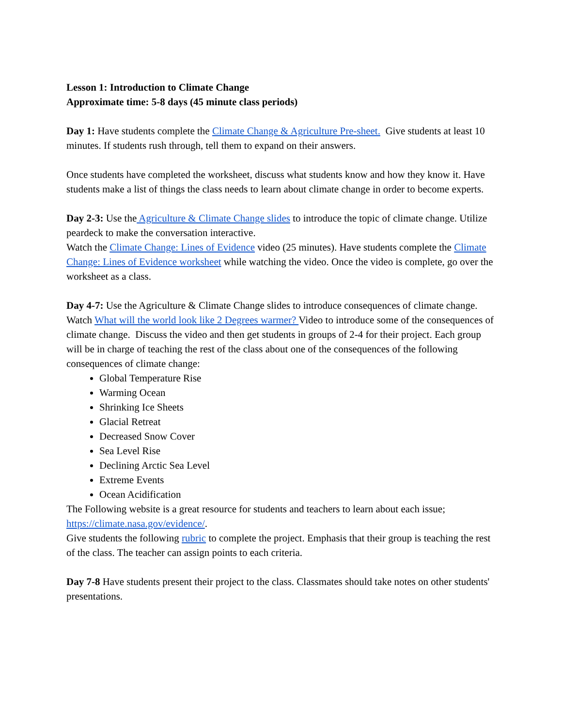Lesson 1: Introduction to Climate Change
Approximate time: 5-8 days (45 minute class periods)
Day 1: Have students complete the Climate Change & Agriculture Pre-sheet. Give students at least 10 minutes. If students rush through, tell them to expand on their answers.
Once students have completed the worksheet, discuss what students know and how they know it. Have students make a list of things the class needs to learn about climate change in order to become experts.
Day 2-3: Use the Agriculture & Climate Change slides to introduce the topic of climate change. Utilize peardeck to make the conversation interactive.
Watch the Climate Change: Lines of Evidence video (25 minutes). Have students complete the Climate Change: Lines of Evidence worksheet while watching the video. Once the video is complete, go over the worksheet as a class.
Day 4-7: Use the Agriculture & Climate Change slides to introduce consequences of climate change. Watch What will the world look like 2 Degrees warmer? Video to introduce some of the consequences of climate change. Discuss the video and then get students in groups of 2-4 for their project. Each group will be in charge of teaching the rest of the class about one of the consequences of the following consequences of climate change:
Global Temperature Rise
Warming Ocean
Shrinking Ice Sheets
Glacial Retreat
Decreased Snow Cover
Sea Level Rise
Declining Arctic Sea Level
Extreme Events
Ocean Acidification
The Following website is a great resource for students and teachers to learn about each issue; https://climate.nasa.gov/evidence/.
Give students the following rubric to complete the project. Emphasis that their group is teaching the rest of the class. The teacher can assign points to each criteria.
Day 7-8 Have students present their project to the class. Classmates should take notes on other students' presentations.